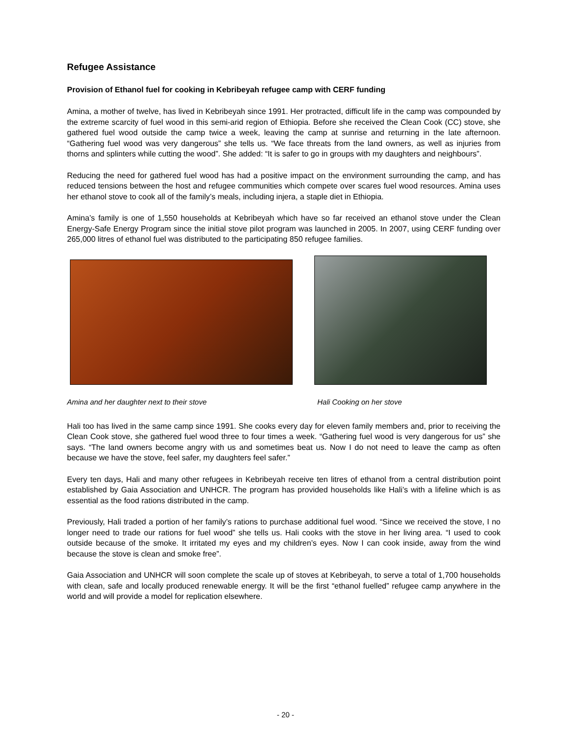Refugee Assistance
Provision of Ethanol fuel for cooking in Kebribeyah refugee camp with CERF funding
Amina, a mother of twelve, has lived in Kebribeyah since 1991. Her protracted, difficult life in the camp was compounded by the extreme scarcity of fuel wood in this semi-arid region of Ethiopia. Before she received the Clean Cook (CC) stove, she gathered fuel wood outside the camp twice a week, leaving the camp at sunrise and returning in the late afternoon. “Gathering fuel wood was very dangerous” she tells us. “We face threats from the land owners, as well as injuries from thorns and splinters while cutting the wood”. She added: “It is safer to go in groups with my daughters and neighbours”.
Reducing the need for gathered fuel wood has had a positive impact on the environment surrounding the camp, and has reduced tensions between the host and refugee communities which compete over scares fuel wood resources. Amina uses her ethanol stove to cook all of the family’s meals, including injera, a staple diet in Ethiopia.
Amina’s family is one of 1,550 households at Kebribeyah which have so far received an ethanol stove under the Clean Energy-Safe Energy Program since the initial stove pilot program was launched in 2005. In 2007, using CERF funding over 265,000 litres of ethanol fuel was distributed to the participating 850 refugee families.
Amina and her daughter next to their stove Hali Cooking on her stove
Hali too has lived in the same camp since 1991. She cooks every day for eleven family members and, prior to receiving the Clean Cook stove, she gathered fuel wood three to four times a week. “Gathering fuel wood is very dangerous for us” she says. “The land owners become angry with us and sometimes beat us. Now I do not need to leave the camp as often because we have the stove, feel safer, my daughters feel safer.”
Every ten days, Hali and many other refugees in Kebribeyah receive ten litres of ethanol from a central distribution point established by Gaia Association and UNHCR. The program has provided households like Hali’s with a lifeline which is as essential as the food rations distributed in the camp.
Previously, Hali traded a portion of her family’s rations to purchase additional fuel wood. “Since we received the stove, I no longer need to trade our rations for fuel wood” she tells us. Hali cooks with the stove in her living area. “I used to cook outside because of the smoke. It irritated my eyes and my children’s eyes. Now I can cook inside, away from the wind because the stove is clean and smoke free”.
Gaia Association and UNHCR will soon complete the scale up of stoves at Kebribeyah, to serve a total of 1,700 households with clean, safe and locally produced renewable energy. It will be the first “ethanol fuelled” refugee camp anywhere in the world and will provide a model for replication elsewhere.
- 20 -